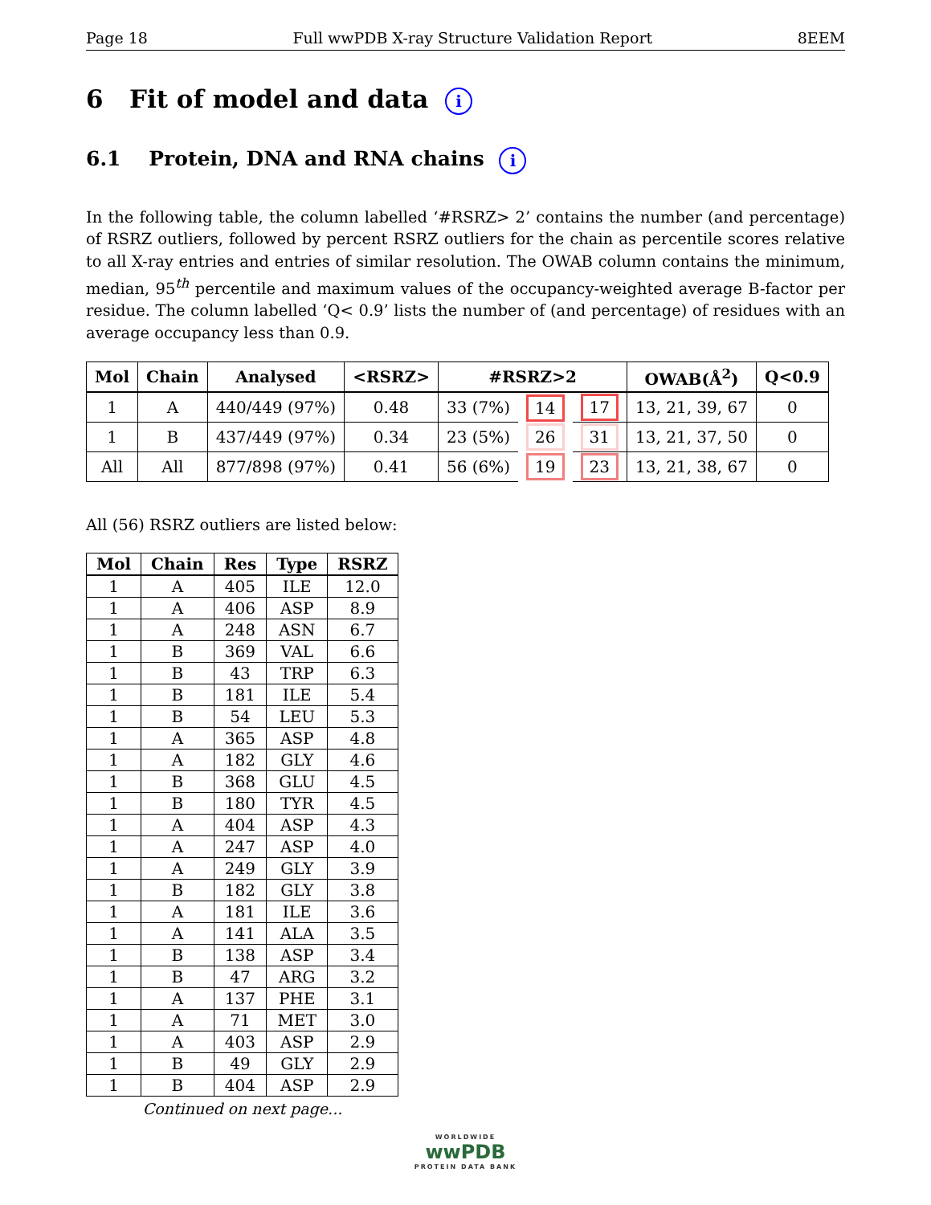Page 18 Full wwPDB X-ray Structure Validation Report 8EEM
6 Fit of model and data i
6.1 Protein, DNA and RNA chains i
In the following table, the column labelled ‘#RSRZ> 2’ contains the number (and percentage) of RSRZ outliers, followed by percent RSRZ outliers for the chain as percentile scores relative to all X-ray entries and entries of similar resolution. The OWAB column contains the minimum, median, 95<sup>th</sup> percentile and maximum values of the occupancy-weighted average B-factor per residue. The column labelled ‘Q< 0.9’ lists the number of (and percentage) of residues with an average occupancy less than 0.9.
| Mol | Chain | Analysed | <RSRZ> | #RSRZ>2 | | | OWAB(Å<sup>2</sup>) | Q<0.9 |
| --- | --- | --- | --- | --- | --- | --- | --- | --- |
| 1 | A | 440/449 (97%) | 0.48 | 33 (7%) | 14 | 17 | 13, 21, 39, 67 | 0 |
| 1 | B | 437/449 (97%) | 0.34 | 23 (5%) | 26 | 31 | 13, 21, 37, 50 | 0 |
| All | All | 877/898 (97%) | 0.41 | 56 (6%) | 19 | 23 | 13, 21, 38, 67 | 0 |
All (56) RSRZ outliers are listed below:
| Mol | Chain | Res | Type | RSRZ |
| --- | --- | --- | --- | --- |
| 1 | A | 405 | ILE | 12.0 |
| 1 | A | 406 | ASP | 8.9 |
| 1 | A | 248 | ASN | 6.7 |
| 1 | B | 369 | VAL | 6.6 |
| 1 | B | 43 | TRP | 6.3 |
| 1 | B | 181 | ILE | 5.4 |
| 1 | B | 54 | LEU | 5.3 |
| 1 | A | 365 | ASP | 4.8 |
| 1 | A | 182 | GLY | 4.6 |
| 1 | B | 368 | GLU | 4.5 |
| 1 | B | 180 | TYR | 4.5 |
| 1 | A | 404 | ASP | 4.3 |
| 1 | A | 247 | ASP | 4.0 |
| 1 | A | 249 | GLY | 3.9 |
| 1 | B | 182 | GLY | 3.8 |
| 1 | A | 181 | ILE | 3.6 |
| 1 | A | 141 | ALA | 3.5 |
| 1 | B | 138 | ASP | 3.4 |
| 1 | B | 47 | ARG | 3.2 |
| 1 | A | 137 | PHE | 3.1 |
| 1 | A | 71 | MET | 3.0 |
| 1 | A | 403 | ASP | 2.9 |
| 1 | B | 49 | GLY | 2.9 |
| 1 | B | 404 | ASP | 2.9 |
Continued on next page...
WORLDWIDE
wwPDB
PROTEIN DATA BANK